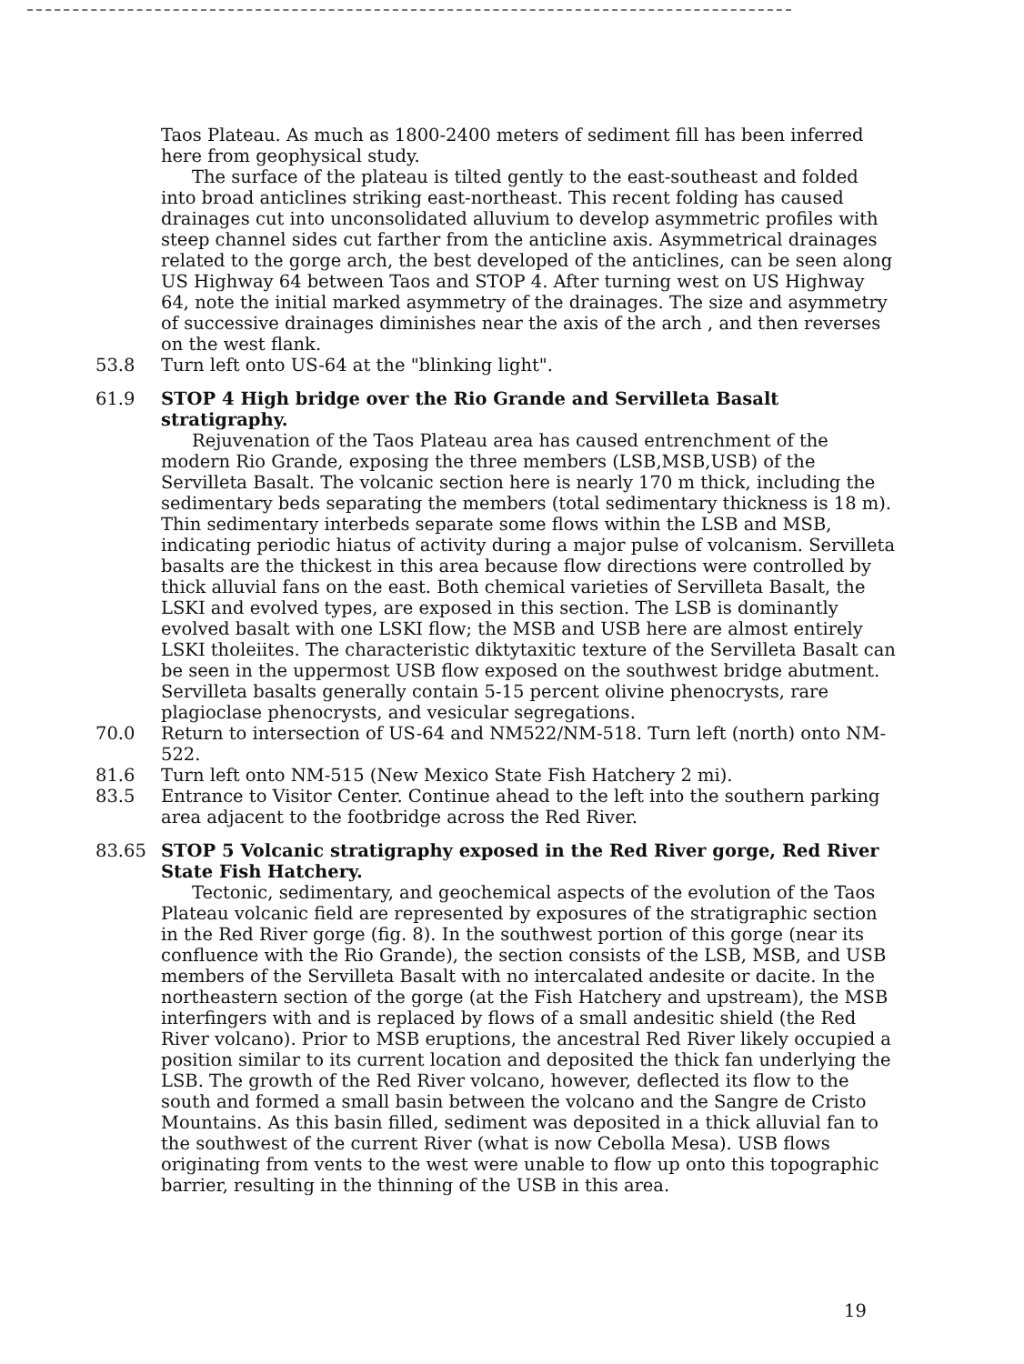Taos Plateau. As much as 1800-2400 meters of sediment fill has been inferred here from geophysical study.
The surface of the plateau is tilted gently to the east-southeast and folded into broad anticlines striking east-northeast. This recent folding has caused drainages cut into unconsolidated alluvium to develop asymmetric profiles with steep channel sides cut farther from the anticline axis. Asymmetrical drainages related to the gorge arch, the best developed of the anticlines, can be seen along US Highway 64 between Taos and STOP 4. After turning west on US Highway 64, note the initial marked asymmetry of the drainages. The size and asymmetry of successive drainages diminishes near the axis of the arch , and then reverses on the west flank.
53.8 Turn left onto US-64 at the "blinking light".
61.9 STOP 4 High bridge over the Rio Grande and Servilleta Basalt stratigraphy.
Rejuvenation of the Taos Plateau area has caused entrenchment of the modern Rio Grande, exposing the three members (LSB,MSB,USB) of the Servilleta Basalt. The volcanic section here is nearly 170 m thick, including the sedimentary beds separating the members (total sedimentary thickness is 18 m). Thin sedimentary interbeds separate some flows within the LSB and MSB, indicating periodic hiatus of activity during a major pulse of volcanism. Servilleta basalts are the thickest in this area because flow directions were controlled by thick alluvial fans on the east. Both chemical varieties of Servilleta Basalt, the LSKI and evolved types, are exposed in this section. The LSB is dominantly evolved basalt with one LSKI flow; the MSB and USB here are almost entirely LSKI tholeiites. The characteristic diktytaxitic texture of the Servilleta Basalt can be seen in the uppermost USB flow exposed on the southwest bridge abutment. Servilleta basalts generally contain 5-15 percent olivine phenocrysts, rare plagioclase phenocrysts, and vesicular segregations.
70.0 Return to intersection of US-64 and NM522/NM-518. Turn left (north) onto NM-522.
81.6 Turn left onto NM-515 (New Mexico State Fish Hatchery 2 mi).
83.5 Entrance to Visitor Center. Continue ahead to the left into the southern parking area adjacent to the footbridge across the Red River.
83.65 STOP 5 Volcanic stratigraphy exposed in the Red River gorge, Red River State Fish Hatchery.
Tectonic, sedimentary, and geochemical aspects of the evolution of the Taos Plateau volcanic field are represented by exposures of the stratigraphic section in the Red River gorge (fig. 8). In the southwest portion of this gorge (near its confluence with the Rio Grande), the section consists of the LSB, MSB, and USB members of the Servilleta Basalt with no intercalated andesite or dacite. In the northeastern section of the gorge (at the Fish Hatchery and upstream), the MSB interfingers with and is replaced by flows of a small andesitic shield (the Red River volcano). Prior to MSB eruptions, the ancestral Red River likely occupied a position similar to its current location and deposited the thick fan underlying the LSB. The growth of the Red River volcano, however, deflected its flow to the south and formed a small basin between the volcano and the Sangre de Cristo Mountains. As this basin filled, sediment was deposited in a thick alluvial fan to the southwest of the current River (what is now Cebolla Mesa). USB flows originating from vents to the west were unable to flow up onto this topographic barrier, resulting in the thinning of the USB in this area.
19